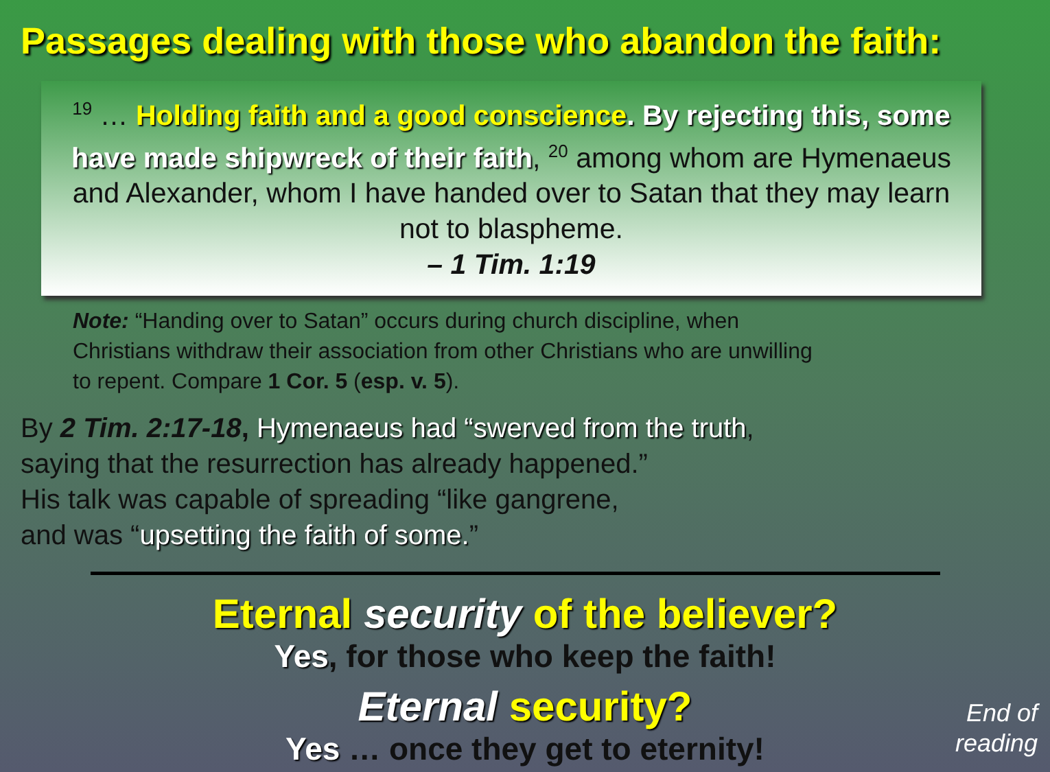Passages dealing with those who abandon the faith:
<sup>19</sup> … Holding faith and a good conscience. By rejecting this, some have made shipwreck of their faith, <sup>20</sup> among whom are Hymenaeus and Alexander, whom I have handed over to Satan that they may learn not to blaspheme.
– 1 Tim. 1:19
Note: “Handing over to Satan” occurs during church discipline, when Christians withdraw their association from other Christians who are unwilling to repent. Compare 1 Cor. 5 (esp. v. 5).
By 2 Tim. 2:17-18, Hymenaeus had “swerved from the truth,
saying that the resurrection has already happened.”
His talk was capable of spreading “like gangrene,
and was “upsetting the faith of some.”
Eternal security of the believer?
Yes, for those who keep the faith!
Eternal security?
Yes … once they get to eternity!
End of
reading